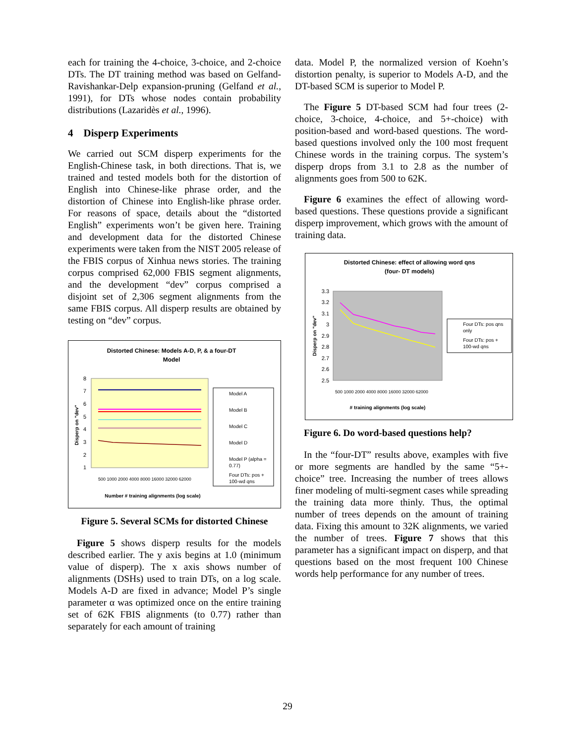each for training the 4-choice, 3-choice, and 2-choice DTs. The DT training method was based on Gelfand-Ravishankar-Delp expansion-pruning (Gelfand et al., 1991), for DTs whose nodes contain probability distributions (Lazaridès et al., 1996).
4 Disperp Experiments
We carried out SCM disperp experiments for the English-Chinese task, in both directions. That is, we trained and tested models both for the distortion of English into Chinese-like phrase order, and the distortion of Chinese into English-like phrase order. For reasons of space, details about the “distorted English” experiments won’t be given here. Training and development data for the distorted Chinese experiments were taken from the NIST 2005 release of the FBIS corpus of Xinhua news stories. The training corpus comprised 62,000 FBIS segment alignments, and the development “dev” corpus comprised a disjoint set of 2,306 segment alignments from the same FBIS corpus. All disperp results are obtained by testing on “dev” corpus.
Distorted Chinese: Models A-D, P, & a four-DT
Model
8
7
6
5
4
3
2
1
Disperp on "dev"
Number # training alignments (log scale)
500 1000 2000 4000 8000 16000 32000 62000
Model A
Model B
Model C
Model D
Model P (alpha =
0.77)
Four DTs: pos +
100-wd qns
Figure 5. Several SCMs for distorted Chinese
Figure 5 shows disperp results for the models described earlier. The y axis begins at 1.0 (minimum value of disperp). The x axis shows number of alignments (DSHs) used to train DTs, on a log scale. Models A-D are fixed in advance; Model P’s single parameter α was optimized once on the entire training set of 62K FBIS alignments (to 0.77) rather than separately for each amount of training
data. Model P, the normalized version of Koehn’s distortion penalty, is superior to Models A-D, and the DT-based SCM is superior to Model P.
The Figure 5 DT-based SCM had four trees (2-choice, 3-choice, 4-choice, and 5+-choice) with position-based and word-based questions. The word-based questions involved only the 100 most frequent Chinese words in the training corpus. The system’s disperp drops from 3.1 to 2.8 as the number of alignments goes from 500 to 62K.
Figure 6 examines the effect of allowing word-based questions. These questions provide a significant disperp improvement, which grows with the amount of training data.
Distorted Chinese: effect of allowing word qns
(four- DT models)
3.3
3.2
3.1
3
2.9
2.8
2.7
2.6
2.5
Disperp on "dev"
500 1000 2000 4000 8000 16000 32000 62000
# training alignments (log scale)
Four DTs: pos qns
only
Four DTs: pos +
100-wd qns
Figure 6. Do word-based questions help?
In the “four-DT” results above, examples with five or more segments are handled by the same “5+-choice” tree. Increasing the number of trees allows finer modeling of multi-segment cases while spreading the training data more thinly. Thus, the optimal number of trees depends on the amount of training data. Fixing this amount to 32K alignments, we varied the number of trees. Figure 7 shows that this parameter has a significant impact on disperp, and that questions based on the most frequent 100 Chinese words help performance for any number of trees.
29